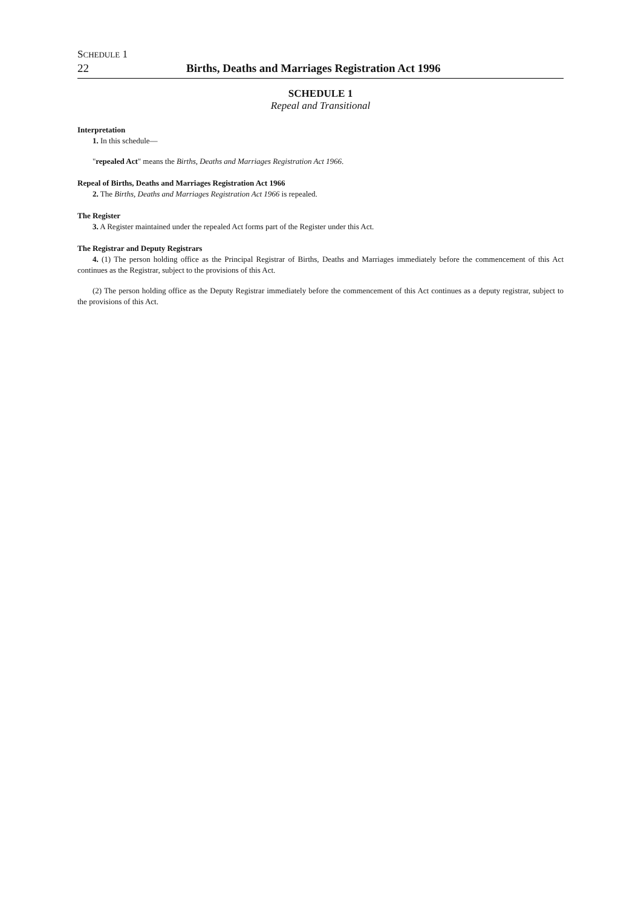SCHEDULE 1
22 Births, Deaths and Marriages Registration Act 1996
SCHEDULE 1
Repeal and Transitional
Interpretation
1. In this schedule—
"repealed Act" means the Births, Deaths and Marriages Registration Act 1966.
Repeal of Births, Deaths and Marriages Registration Act 1966
2. The Births, Deaths and Marriages Registration Act 1966 is repealed.
The Register
3. A Register maintained under the repealed Act forms part of the Register under this Act.
The Registrar and Deputy Registrars
4. (1) The person holding office as the Principal Registrar of Births, Deaths and Marriages immediately before the commencement of this Act continues as the Registrar, subject to the provisions of this Act.
(2) The person holding office as the Deputy Registrar immediately before the commencement of this Act continues as a deputy registrar, subject to the provisions of this Act.